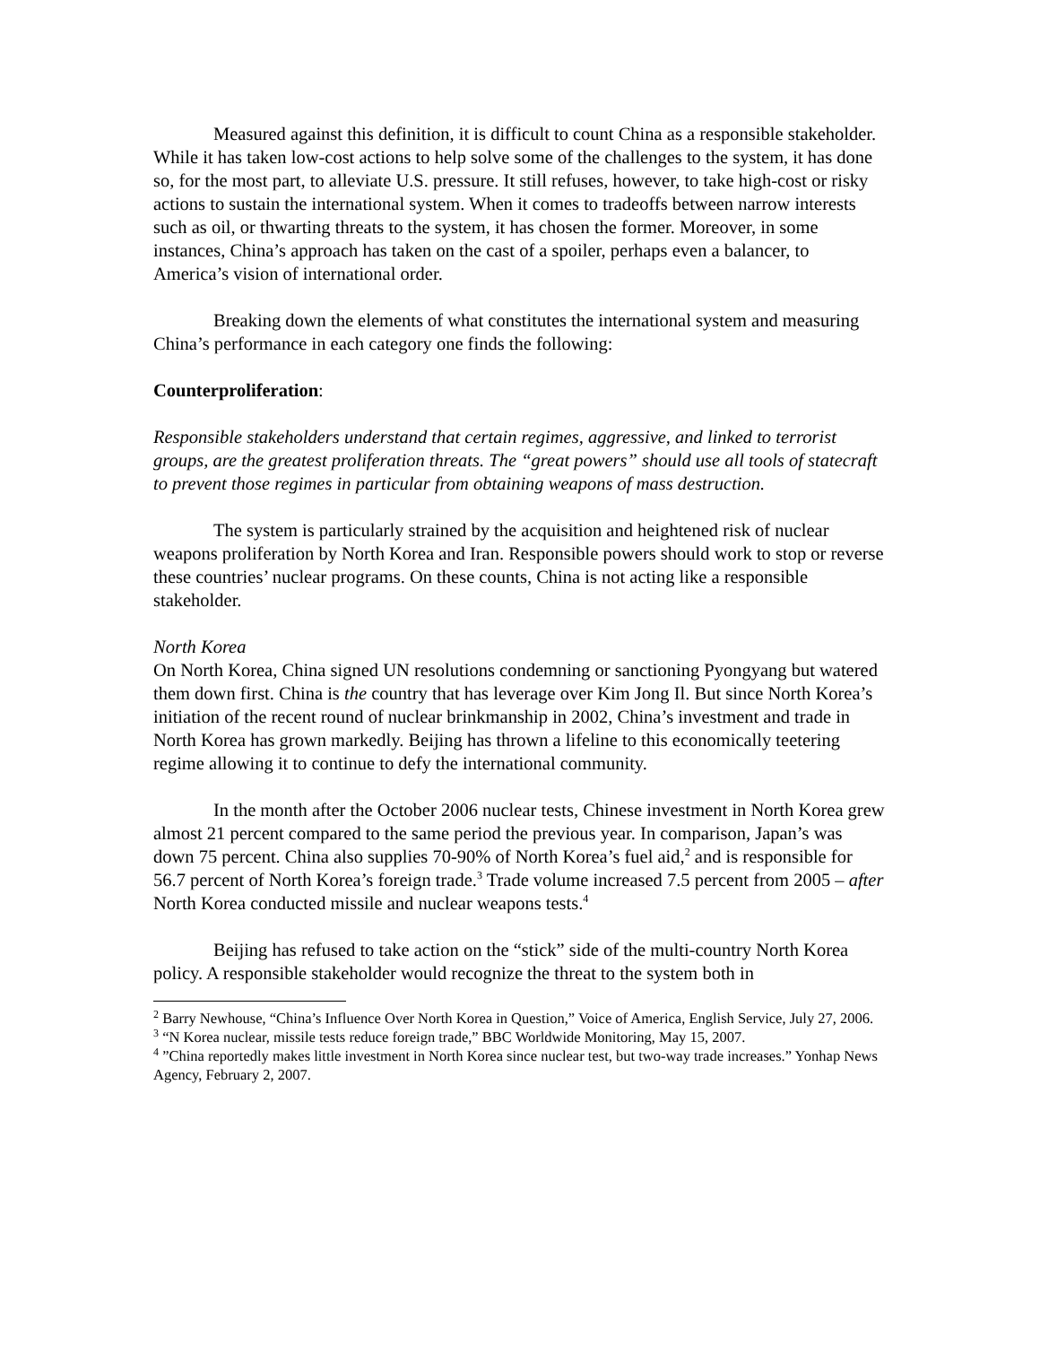Measured against this definition, it is difficult to count China as a responsible stakeholder. While it has taken low-cost actions to help solve some of the challenges to the system, it has done so, for the most part, to alleviate U.S. pressure. It still refuses, however, to take high-cost or risky actions to sustain the international system. When it comes to tradeoffs between narrow interests such as oil, or thwarting threats to the system, it has chosen the former. Moreover, in some instances, China’s approach has taken on the cast of a spoiler, perhaps even a balancer, to America’s vision of international order.
Breaking down the elements of what constitutes the international system and measuring China’s performance in each category one finds the following:
Counterproliferation:
Responsible stakeholders understand that certain regimes, aggressive, and linked to terrorist groups, are the greatest proliferation threats. The “great powers” should use all tools of statecraft to prevent those regimes in particular from obtaining weapons of mass destruction.
The system is particularly strained by the acquisition and heightened risk of nuclear weapons proliferation by North Korea and Iran. Responsible powers should work to stop or reverse these countries’ nuclear programs. On these counts, China is not acting like a responsible stakeholder.
North Korea
On North Korea, China signed UN resolutions condemning or sanctioning Pyongyang but watered them down first. China is the country that has leverage over Kim Jong Il. But since North Korea’s initiation of the recent round of nuclear brinkmanship in 2002, China’s investment and trade in North Korea has grown markedly. Beijing has thrown a lifeline to this economically teetering regime allowing it to continue to defy the international community.
In the month after the October 2006 nuclear tests, Chinese investment in North Korea grew almost 21 percent compared to the same period the previous year. In comparison, Japan’s was down 75 percent. China also supplies 70-90% of North Korea’s fuel aid,<sup>2</sup> and is responsible for 56.7 percent of North Korea’s foreign trade.<sup>3</sup> Trade volume increased 7.5 percent from 2005 – after North Korea conducted missile and nuclear weapons tests.<sup>4</sup>
Beijing has refused to take action on the “stick” side of the multi-country North Korea policy. A responsible stakeholder would recognize the threat to the system both in
<sup>2</sup> Barry Newhouse, “China’s Influence Over North Korea in Question,” Voice of America, English Service, July 27, 2006.
<sup>3</sup> “N Korea nuclear, missile tests reduce foreign trade,” BBC Worldwide Monitoring, May 15, 2007.
<sup>4</sup> ”China reportedly makes little investment in North Korea since nuclear test, but two-way trade increases.” Yonhap News Agency, February 2, 2007.